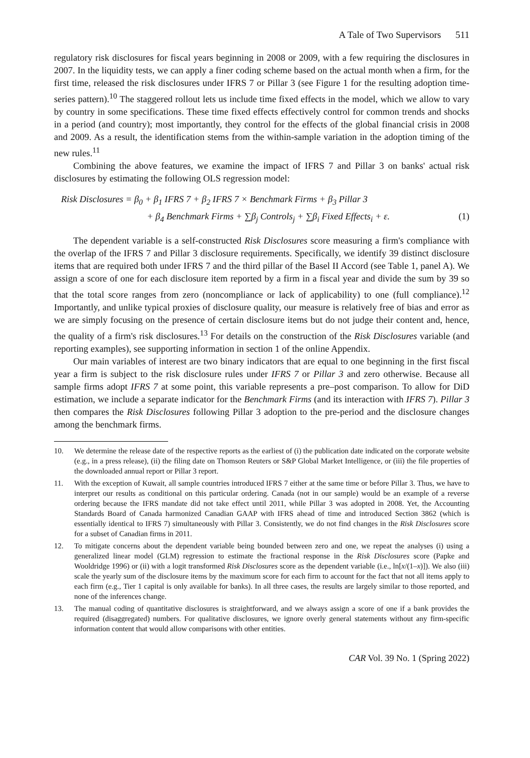A Tale of Two Supervisors 511
regulatory risk disclosures for fiscal years beginning in 2008 or 2009, with a few requiring the disclosures in 2007. In the liquidity tests, we can apply a finer coding scheme based on the actual month when a firm, for the first time, released the risk disclosures under IFRS 7 or Pillar 3 (see Figure 1 for the resulting adoption time-series pattern).<sup>10</sup> The staggered rollout lets us include time fixed effects in the model, which we allow to vary by country in some specifications. These time fixed effects effectively control for common trends and shocks in a period (and country); most importantly, they control for the effects of the global financial crisis in 2008 and 2009. As a result, the identification stems from the within-sample variation in the adoption timing of the new rules.<sup>11</sup>
Combining the above features, we examine the impact of IFRS 7 and Pillar 3 on banks' actual risk disclosures by estimating the following OLS regression model:
Risk Disclosures = β<sub>0</sub> + β<sub>1</sub> IFRS 7 + β<sub>2</sub> IFRS 7 × Benchmark Firms + β<sub>3</sub> Pillar 3
+ β<sub>4</sub> Benchmark Firms + ∑β<sub>j</sub> Controls<sub>j</sub> + ∑β<sub>i</sub> Fixed Effects<sub>i</sub> + ε. (1)
The dependent variable is a self-constructed Risk Disclosures score measuring a firm's compliance with the overlap of the IFRS 7 and Pillar 3 disclosure requirements. Specifically, we identify 39 distinct disclosure items that are required both under IFRS 7 and the third pillar of the Basel II Accord (see Table 1, panel A). We assign a score of one for each disclosure item reported by a firm in a fiscal year and divide the sum by 39 so that the total score ranges from zero (noncompliance or lack of applicability) to one (full compliance).<sup>12</sup> Importantly, and unlike typical proxies of disclosure quality, our measure is relatively free of bias and error as we are simply focusing on the presence of certain disclosure items but do not judge their content and, hence, the quality of a firm's risk disclosures.<sup>13</sup> For details on the construction of the Risk Disclosures variable (and reporting examples), see supporting information in section 1 of the online Appendix.
Our main variables of interest are two binary indicators that are equal to one beginning in the first fiscal year a firm is subject to the risk disclosure rules under IFRS 7 or Pillar 3 and zero otherwise. Because all sample firms adopt IFRS 7 at some point, this variable represents a pre–post comparison. To allow for DiD estimation, we include a separate indicator for the Benchmark Firms (and its interaction with IFRS 7). Pillar 3 then compares the Risk Disclosures following Pillar 3 adoption to the pre-period and the disclosure changes among the benchmark firms.
10. We determine the release date of the respective reports as the earliest of (i) the publication date indicated on the corporate website (e.g., in a press release), (ii) the filing date on Thomson Reuters or S&P Global Market Intelligence, or (iii) the file properties of the downloaded annual report or Pillar 3 report.
11. With the exception of Kuwait, all sample countries introduced IFRS 7 either at the same time or before Pillar 3. Thus, we have to interpret our results as conditional on this particular ordering. Canada (not in our sample) would be an example of a reverse ordering because the IFRS mandate did not take effect until 2011, while Pillar 3 was adopted in 2008. Yet, the Accounting Standards Board of Canada harmonized Canadian GAAP with IFRS ahead of time and introduced Section 3862 (which is essentially identical to IFRS 7) simultaneously with Pillar 3. Consistently, we do not find changes in the Risk Disclosures score for a subset of Canadian firms in 2011.
12. To mitigate concerns about the dependent variable being bounded between zero and one, we repeat the analyses (i) using a generalized linear model (GLM) regression to estimate the fractional response in the Risk Disclosures score (Papke and Wooldridge 1996) or (ii) with a logit transformed Risk Disclosures score as the dependent variable (i.e., ln[x/(1–x)]). We also (iii) scale the yearly sum of the disclosure items by the maximum score for each firm to account for the fact that not all items apply to each firm (e.g., Tier 1 capital is only available for banks). In all three cases, the results are largely similar to those reported, and none of the inferences change.
13. The manual coding of quantitative disclosures is straightforward, and we always assign a score of one if a bank provides the required (disaggregated) numbers. For qualitative disclosures, we ignore overly general statements without any firm-specific information content that would allow comparisons with other entities.
CAR Vol. 39 No. 1 (Spring 2022)